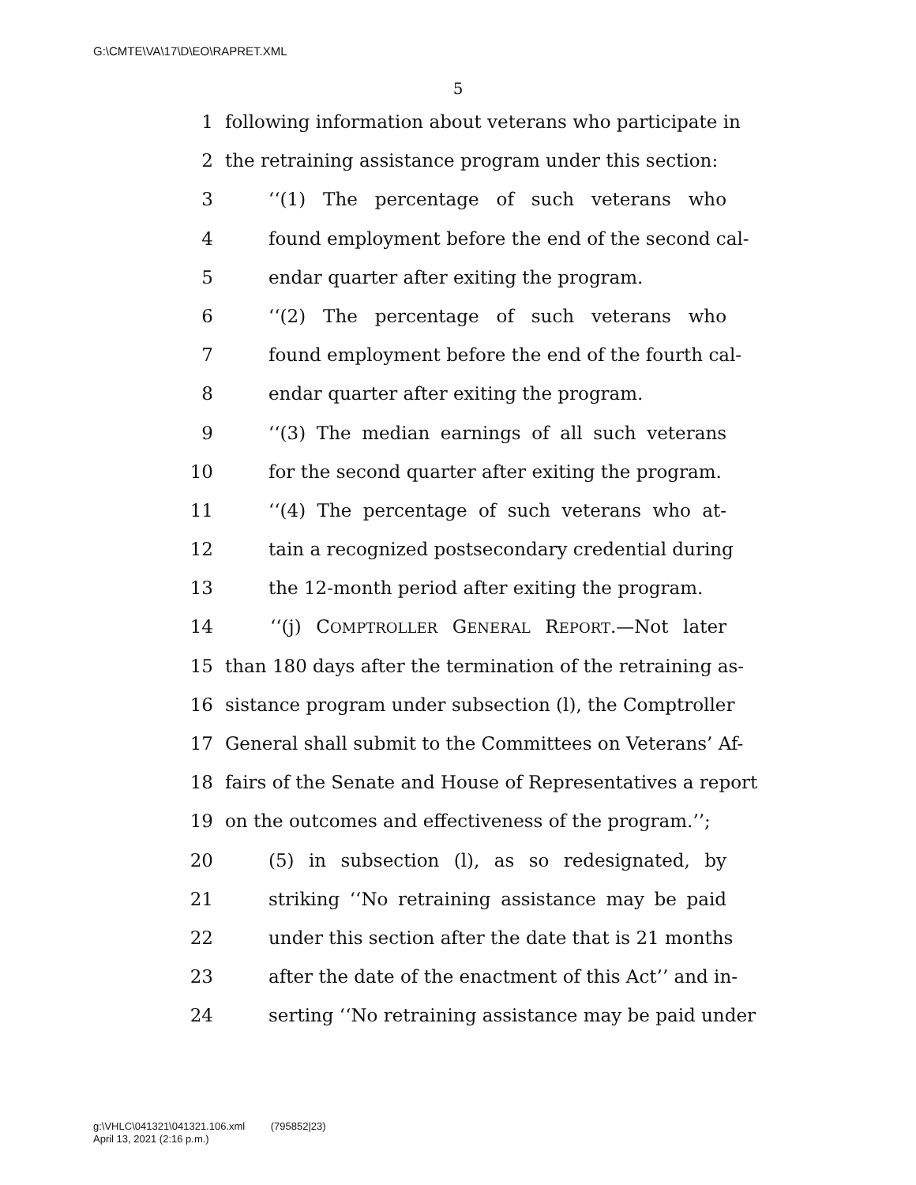G:\CMTE\VA\17\D\EO\RAPRET.XML
5
1 following information about veterans who participate in
2 the retraining assistance program under this section:
3 ‘‘(1) The percentage of such veterans who
4 found employment before the end of the second cal-
5 endar quarter after exiting the program.
6 ‘‘(2) The percentage of such veterans who
7 found employment before the end of the fourth cal-
8 endar quarter after exiting the program.
9 ‘‘(3) The median earnings of all such veterans
10 for the second quarter after exiting the program.
11 ‘‘(4) The percentage of such veterans who at-
12 tain a recognized postsecondary credential during
13 the 12-month period after exiting the program.
14 ‘‘(j) COMPTROLLER GENERAL REPORT.—Not later
15 than 180 days after the termination of the retraining as-
16 sistance program under subsection (l), the Comptroller
17 General shall submit to the Committees on Veterans’ Af-
18 fairs of the Senate and House of Representatives a report
19 on the outcomes and effectiveness of the program.’’;
20 (5) in subsection (l), as so redesignated, by
21 striking ‘‘No retraining assistance may be paid
22 under this section after the date that is 21 months
23 after the date of the enactment of this Act’’ and in-
24 serting ‘‘No retraining assistance may be paid under
g:\VHLC\041321\041321.106.xml (795852|23)
April 13, 2021 (2:16 p.m.)